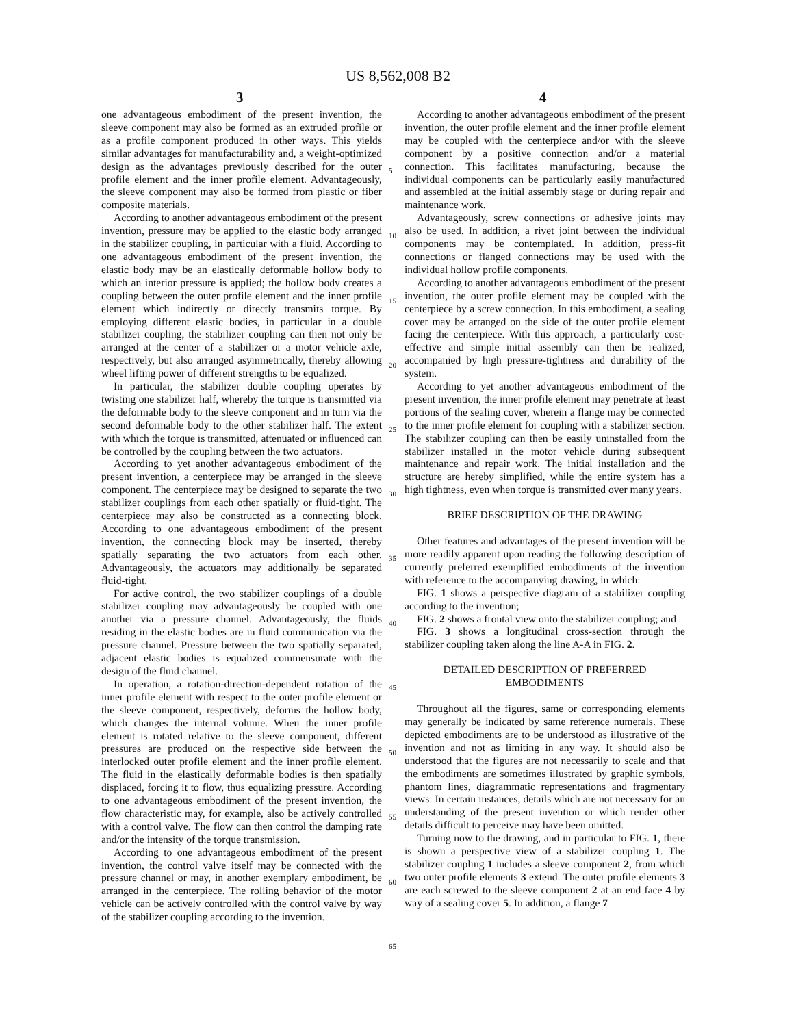US 8,562,008 B2
3 4
one advantageous embodiment of the present invention, the sleeve component may also be formed as an extruded profile or as a profile component produced in other ways. This yields similar advantages for manufacturability and, a weight-optimized design as the advantages previously described for the outer profile element and the inner profile element. Advantageously, the sleeve component may also be formed from plastic or fiber composite materials.
According to another advantageous embodiment of the present invention, pressure may be applied to the elastic body arranged in the stabilizer coupling, in particular with a fluid. According to one advantageous embodiment of the present invention, the elastic body may be an elastically deformable hollow body to which an interior pressure is applied; the hollow body creates a coupling between the outer profile element and the inner profile element which indirectly or directly transmits torque. By employing different elastic bodies, in particular in a double stabilizer coupling, the stabilizer coupling can then not only be arranged at the center of a stabilizer or a motor vehicle axle, respectively, but also arranged asymmetrically, thereby allowing wheel lifting power of different strengths to be equalized.
In particular, the stabilizer double coupling operates by twisting one stabilizer half, whereby the torque is transmitted via the deformable body to the sleeve component and in turn via the second deformable body to the other stabilizer half. The extent with which the torque is transmitted, attenuated or influenced can be controlled by the coupling between the two actuators.
According to yet another advantageous embodiment of the present invention, a centerpiece may be arranged in the sleeve component. The centerpiece may be designed to separate the two stabilizer couplings from each other spatially or fluid-tight. The centerpiece may also be constructed as a connecting block. According to one advantageous embodiment of the present invention, the connecting block may be inserted, thereby spatially separating the two actuators from each other. Advantageously, the actuators may additionally be separated fluid-tight.
For active control, the two stabilizer couplings of a double stabilizer coupling may advantageously be coupled with one another via a pressure channel. Advantageously, the fluids residing in the elastic bodies are in fluid communication via the pressure channel. Pressure between the two spatially separated, adjacent elastic bodies is equalized commensurate with the design of the fluid channel.
In operation, a rotation-direction-dependent rotation of the inner profile element with respect to the outer profile element or the sleeve component, respectively, deforms the hollow body, which changes the internal volume. When the inner profile element is rotated relative to the sleeve component, different pressures are produced on the respective side between the interlocked outer profile element and the inner profile element. The fluid in the elastically deformable bodies is then spatially displaced, forcing it to flow, thus equalizing pressure. According to one advantageous embodiment of the present invention, the flow characteristic may, for example, also be actively controlled with a control valve. The flow can then control the damping rate and/or the intensity of the torque transmission.
According to one advantageous embodiment of the present invention, the control valve itself may be connected with the pressure channel or may, in another exemplary embodiment, be arranged in the centerpiece. The rolling behavior of the motor vehicle can be actively controlled with the control valve by way of the stabilizer coupling according to the invention.
5
10
15
20
25
30
35
40
45
50
55
60
65
According to another advantageous embodiment of the present invention, the outer profile element and the inner profile element may be coupled with the centerpiece and/or with the sleeve component by a positive connection and/or a material connection. This facilitates manufacturing, because the individual components can be particularly easily manufactured and assembled at the initial assembly stage or during repair and maintenance work.
Advantageously, screw connections or adhesive joints may also be used. In addition, a rivet joint between the individual components may be contemplated. In addition, press-fit connections or flanged connections may be used with the individual hollow profile components.
According to another advantageous embodiment of the present invention, the outer profile element may be coupled with the centerpiece by a screw connection. In this embodiment, a sealing cover may be arranged on the side of the outer profile element facing the centerpiece. With this approach, a particularly cost-effective and simple initial assembly can then be realized, accompanied by high pressure-tightness and durability of the system.
According to yet another advantageous embodiment of the present invention, the inner profile element may penetrate at least portions of the sealing cover, wherein a flange may be connected to the inner profile element for coupling with a stabilizer section. The stabilizer coupling can then be easily uninstalled from the stabilizer installed in the motor vehicle during subsequent maintenance and repair work. The initial installation and the structure are hereby simplified, while the entire system has a high tightness, even when torque is transmitted over many years.
BRIEF DESCRIPTION OF THE DRAWING
Other features and advantages of the present invention will be more readily apparent upon reading the following description of currently preferred exemplified embodiments of the invention with reference to the accompanying drawing, in which:
FIG. 1 shows a perspective diagram of a stabilizer coupling according to the invention;
FIG. 2 shows a frontal view onto the stabilizer coupling; and
FIG. 3 shows a longitudinal cross-section through the stabilizer coupling taken along the line A-A in FIG. 2.
DETAILED DESCRIPTION OF PREFERRED
EMBODIMENTS
Throughout all the figures, same or corresponding elements may generally be indicated by same reference numerals. These depicted embodiments are to be understood as illustrative of the invention and not as limiting in any way. It should also be understood that the figures are not necessarily to scale and that the embodiments are sometimes illustrated by graphic symbols, phantom lines, diagrammatic representations and fragmentary views. In certain instances, details which are not necessary for an understanding of the present invention or which render other details difficult to perceive may have been omitted.
Turning now to the drawing, and in particular to FIG. 1, there is shown a perspective view of a stabilizer coupling 1. The stabilizer coupling 1 includes a sleeve component 2, from which two outer profile elements 3 extend. The outer profile elements 3 are each screwed to the sleeve component 2 at an end face 4 by way of a sealing cover 5. In addition, a flange 7